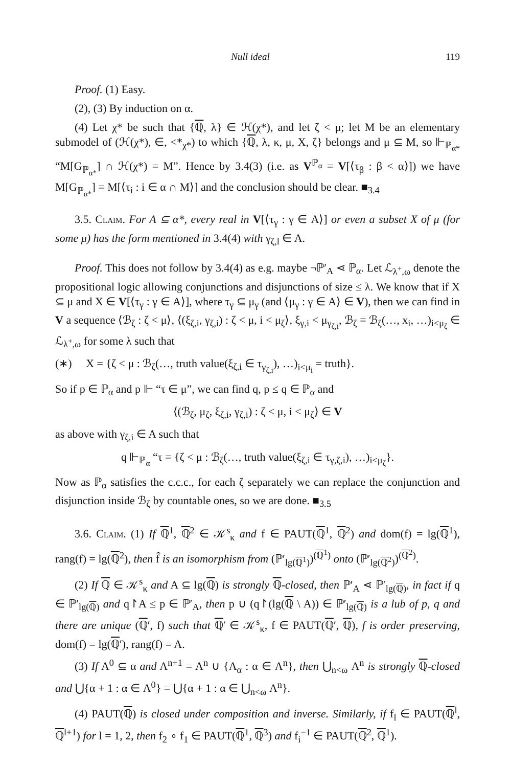Null ideal 119
Proof. (1) Easy.
(2), (3) By induction on α.
(4) Let χ* be such that {ℚ, λ} ∈ ℋ(χ*), and let ζ < μ; let M be an elementary submodel of (ℋ(χ*), ∈, <*<sub>χ*</sub>) to which {ℚ, λ, κ, μ, X, ζ} belongs and μ ⊆ M, so ⊩<sub>ℙ<sub>α*</sub></sub> “M[G<sub>ℙ<sub>α*</sub></sub>] ∩ ℋ(χ*) = M”. Hence by 3.4(3) (i.e. as V<sup>ℙ<sub>α</sub></sup> = V[⟨τ<sub>β</sub> : β < α⟩]) we have M[G<sub>ℙ<sub>α*</sub></sub>] = M[⟨τ<sub>i</sub> : i ∈ α ∩ M⟩] and the conclusion should be clear. ■<sub>3.4</sub>
3.5. Claim. For A ⊆ α*, every real in V[⟨τ<sub>γ</sub> : γ ∈ A⟩] or even a subset X of μ (for some μ) has the form mentioned in 3.4(4) with γ<sub>ζ,l</sub> ∈ A.
Proof. This does not follow by 3.4(4) as e.g. maybe ¬ℙ′<sub>A</sub> ⋖ ℙ<sub>α</sub>. Let ℒ<sub>λ<sup>+</sup>,ω</sub> denote the propositional logic allowing conjunctions and disjunctions of size ≤ λ. We know that if X ⊆ μ and X ∈ V[⟨τ<sub>γ</sub> : γ ∈ A⟩], where τ<sub>γ</sub> ⊆ μ<sub>γ</sub> (and ⟨μ<sub>γ</sub> : γ ∈ A⟩ ∈ V), then we can find in V a sequence ⟨ℬ<sub>ζ</sub> : ζ < μ⟩, ⟨(ξ<sub>ζ,i</sub>, γ<sub>ζ,i</sub>) : ζ < μ, i < μ<sub>ζ</sub>⟩, ξ<sub>γ,i</sub> < μ<sub>γ<sub>ζ,i</sub></sub>, ℬ<sub>ζ</sub> = ℬ<sub>ζ</sub>(…, x<sub>i</sub>, …)<sub>i<μ<sub>ζ</sub></sub> ∈ ℒ<sub>λ<sup>+</sup>,ω</sub> for some λ such that
(∗) X = {ζ < μ : ℬ<sub>ζ</sub>(…, truth value(ξ<sub>ζ,i</sub> ∈ τ<sub>γ<sub>ζ,i</sub></sub>), …)<sub>i<μ<sub>i</sub></sub> = truth}.
So if p ∈ ℙ<sub>α</sub> and p ⊩ “τ ∈ μ”, we can find q, p ≤ q ∈ ℙ<sub>α</sub> and
⟨(ℬ<sub>ζ</sub>, μ<sub>ζ</sub>, ξ<sub>ζ,i</sub>, γ<sub>ζ,i</sub>) : ζ < μ, i < μ<sub>ζ</sub>⟩ ∈ V
as above with γ<sub>ζ,i</sub> ∈ A such that
q ⊩<sub>ℙ<sub>α</sub></sub> “τ = {ζ < μ : ℬ<sub>ζ</sub>(…, truth value(ξ<sub>ζ,i</sub> ∈ τ<sub>γ,ζ,i</sub>), …)<sub>i<μ<sub>ζ</sub></sub>}.
Now as ℙ<sub>α</sub> satisfies the c.c.c., for each ζ separately we can replace the conjunction and disjunction inside ℬ<sub>ζ</sub> by countable ones, so we are done. ■<sub>3.5</sub>
3.6. Claim. (1) If ℚ<sup>1</sup>, ℚ<sup>2</sup> ∈ 𝒦<sup>s</sup><sub>κ</sub> and f ∈ PAUT(ℚ<sup>1</sup>, ℚ<sup>2</sup>) and dom(f) = lg(ℚ<sup>1</sup>), rang(f) = lg(ℚ<sup>2</sup>), then f̂ is an isomorphism from (ℙ′<sub>lg(ℚ<sup>1</sup>)</sub>)<sup>(ℚ<sup>1</sup>)</sup> onto (ℙ′<sub>lg(ℚ<sup>2</sup>)</sub>)<sup>(ℚ<sup>2</sup>)</sup>.
(2) If ℚ ∈ 𝒦<sup>s</sup><sub>κ</sub> and A ⊆ lg(ℚ) is strongly ℚ-closed, then ℙ′<sub>A</sub> ⋖ ℙ′<sub>lg(ℚ)</sub>, in fact if q ∈ ℙ′<sub>lg(ℚ)</sub> and q↾A ≤ p ∈ ℙ′<sub>A</sub>, then p ∪ (q↾(lg(ℚ \ A)) ∈ ℙ′<sub>lg(ℚ)</sub> is a lub of p, q and there are unique (ℚ′, f) such that ℚ′ ∈ 𝒦<sup>s</sup><sub>κ</sub>, f ∈ PAUT(ℚ′, ℚ), f is order preserving, dom(f) = lg(ℚ′), rang(f) = A.
(3) If A<sup>0</sup> ⊆ α and A<sup>n+1</sup> = A<sup>n</sup> ∪ {A<sub>α</sub> : α ∈ A<sup>n</sup>}, then ⋃<sub>n<ω</sub> A<sup>n</sup> is strongly ℚ-closed and ⋃{α + 1 : α ∈ A<sup>0</sup>} = ⋃{α + 1 : α ∈ ⋃<sub>n<ω</sub> A<sup>n</sup>}.
(4) PAUT(ℚ) is closed under composition and inverse. Similarly, if f<sub>l</sub> ∈ PAUT(ℚ<sup>l</sup>, ℚ<sup>l+1</sup>) for l = 1, 2, then f<sub>2</sub> ∘ f<sub>1</sub> ∈ PAUT(ℚ<sup>1</sup>, ℚ<sup>3</sup>) and f<sub>i</sub><sup>−1</sup> ∈ PAUT(ℚ<sup>2</sup>, ℚ<sup>1</sup>).